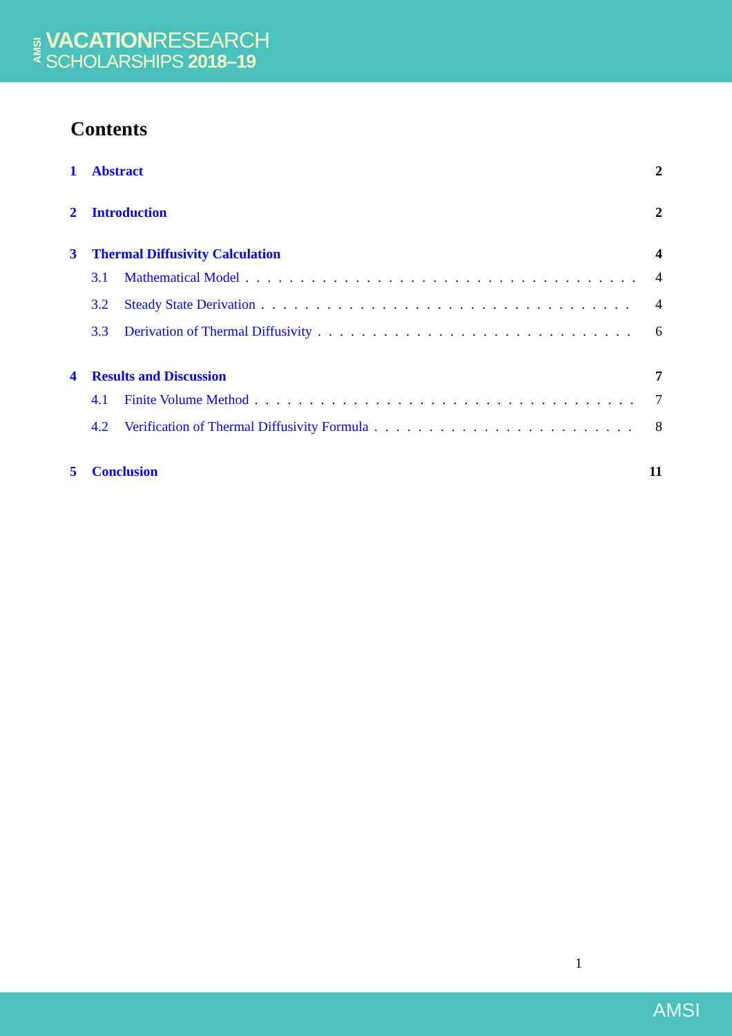AMSI
VACATIONRESEARCH
SCHOLARSHIPS 2018–19
Contents
1 Abstract 2
2 Introduction 2
3 Thermal Diffusivity Calculation 4
3.1 Mathematical Model 4
3.2 Steady State Derivation 4
3.3 Derivation of Thermal Diffusivity 6
4 Results and Discussion 7
4.1 Finite Volume Method 7
4.2 Verification of Thermal Diffusivity Formula 8
5 Conclusion 11
1
AMSI